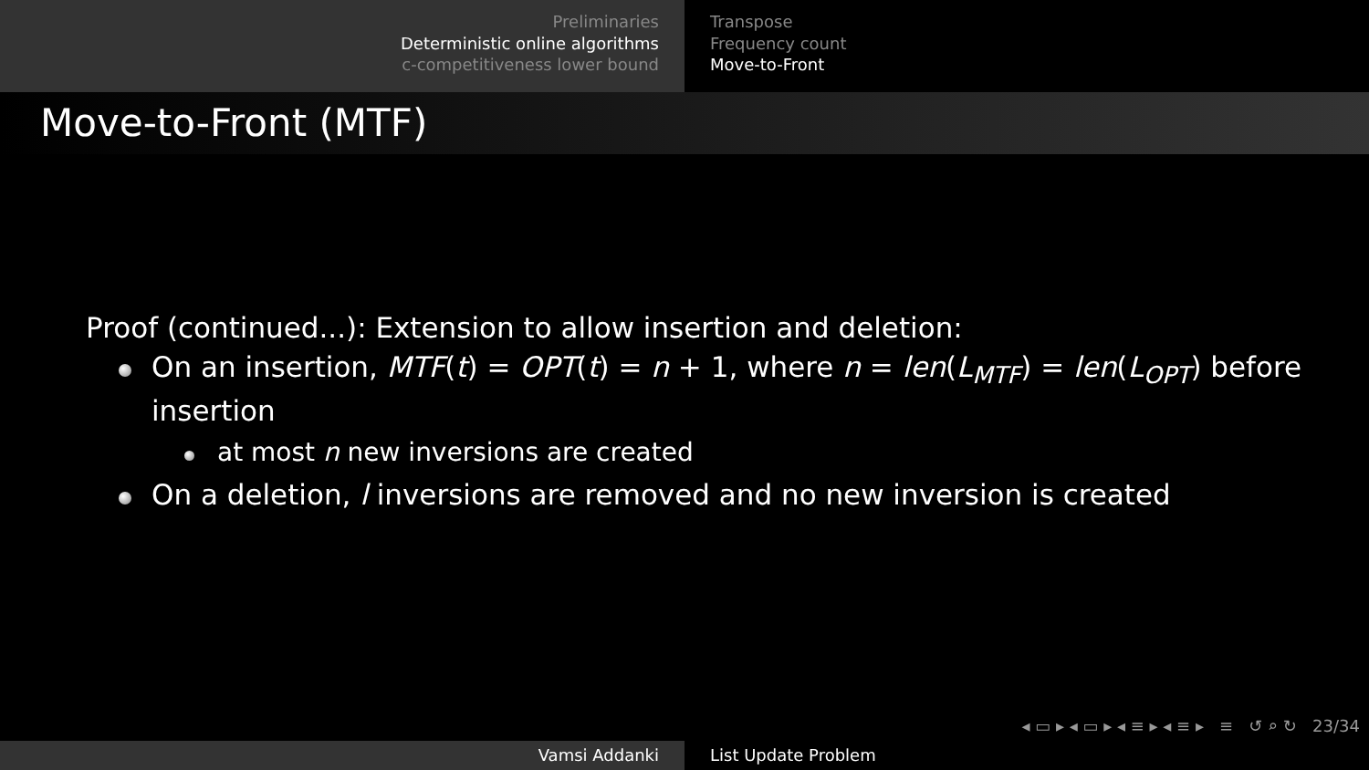Preliminaries
Deterministic online algorithms
c-competitiveness lower bound
Transpose
Frequency count
Move-to-Front
Move-to-Front (MTF)
Proof (continued...): Extension to allow insertion and deletion:
On an insertion, MTF(t) = OPT(t) = n + 1, where n = len(L<sub>MTF</sub>) = len(L<sub>OPT</sub>) before insertion
at most n new inversions are created
On a deletion, l inversions are removed and no new inversion is created
◂ ▭ ▸ ◂ ▭ ▸ ◂ ≡ ▸ ◂ ≡ ▸ ≡ ↺ ⌕ ↻ 23/34
Vamsi Addanki List Update Problem